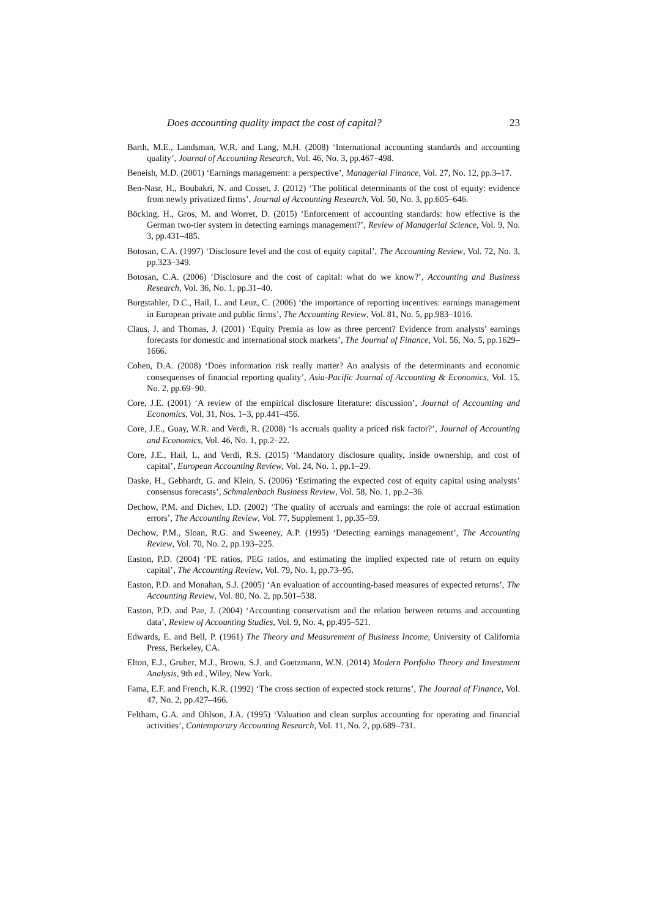Does accounting quality impact the cost of capital? 23
Barth, M.E., Landsman, W.R. and Lang, M.H. (2008) ‘International accounting standards and accounting quality’, Journal of Accounting Research, Vol. 46, No. 3, pp.467–498.
Beneish, M.D. (2001) ‘Earnings management: a perspective’, Managerial Finance, Vol. 27, No. 12, pp.3–17.
Ben-Nasr, H., Boubakri, N. and Cosset, J. (2012) ‘The political determinants of the cost of equity: evidence from newly privatized firms’, Journal of Accounting Research, Vol. 50, No. 3, pp.605–646.
Böcking, H., Gros, M. and Worret, D. (2015) ‘Enforcement of accounting standards: how effective is the German two-tier system in detecting earnings management?’, Review of Managerial Science, Vol. 9, No. 3, pp.431–485.
Botosan, C.A. (1997) ‘Disclosure level and the cost of equity capital’, The Accounting Review, Vol. 72, No. 3, pp.323–349.
Botosan, C.A. (2006) ‘Disclosure and the cost of capital: what do we know?’, Accounting and Business Research, Vol. 36, No. 1, pp.31–40.
Burgstahler, D.C., Hail, L. and Leuz, C. (2006) ‘the importance of reporting incentives: earnings management in European private and public firms’, The Accounting Review, Vol. 81, No. 5, pp.983–1016.
Claus, J. and Thomas, J. (2001) ‘Equity Premia as low as three percent? Evidence from analysts’ earnings forecasts for domestic and international stock markets’, The Journal of Finance, Vol. 56, No. 5, pp.1629–1666.
Cohen, D.A. (2008) ‘Does information risk really matter? An analysis of the determinants and economic consequenses of financial reporting quality’, Asia-Pacific Journal of Accounting & Economics, Vol. 15, No. 2, pp.69–90.
Core, J.E. (2001) ‘A review of the empirical disclosure literature: discussion’, Journal of Accounting and Economics, Vol. 31, Nos. 1–3, pp.441–456.
Core, J.E., Guay, W.R. and Verdi, R. (2008) ‘Is accruals quality a priced risk factor?’, Journal of Accounting and Economics, Vol. 46, No. 1, pp.2–22.
Core, J.E., Hail, L. and Verdi, R.S. (2015) ‘Mandatory disclosure quality, inside ownership, and cost of capital’, European Accounting Review, Vol. 24, No. 1, pp.1–29.
Daske, H., Gebhardt, G. and Klein, S. (2006) ‘Estimating the expected cost of equity capital using analysts’ consensus forecasts’, Schmalenbach Business Review, Vol. 58, No. 1, pp.2–36.
Dechow, P.M. and Dichev, I.D. (2002) ‘The quality of accruals and earnings: the role of accrual estimation errors’, The Accounting Review, Vol. 77, Supplement 1, pp.35–59.
Dechow, P.M., Sloan, R.G. and Sweeney, A.P. (1995) ‘Detecting earnings management’, The Accounting Review, Vol. 70, No. 2, pp.193–225.
Easton, P.D. (2004) ‘PE ratios, PEG ratios, and estimating the implied expected rate of return on equity capital’, The Accounting Review, Vol. 79, No. 1, pp.73–95.
Easton, P.D. and Monahan, S.J. (2005) ‘An evaluation of accounting-based measures of expected returns’, The Accounting Review, Vol. 80, No. 2, pp.501–538.
Easton, P.D. and Pae, J. (2004) ‘Accounting conservatism and the relation between returns and accounting data’, Review of Accounting Studies, Vol. 9, No. 4, pp.495–521.
Edwards, E. and Bell, P. (1961) The Theory and Measurement of Business Income, University of California Press, Berkeley, CA.
Elton, E.J., Gruber, M.J., Brown, S.J. and Goetzmann, W.N. (2014) Modern Portfolio Theory and Investment Analysis, 9th ed., Wiley, New York.
Fama, E.F. and French, K.R. (1992) ‘The cross section of expected stock returns’, The Journal of Finance, Vol. 47, No. 2, pp.427–466.
Feltham, G.A. and Ohlson, J.A. (1995) ‘Valuation and clean surplus accounting for operating and financial activities’, Contemporary Accounting Research, Vol. 11, No. 2, pp.689–731.